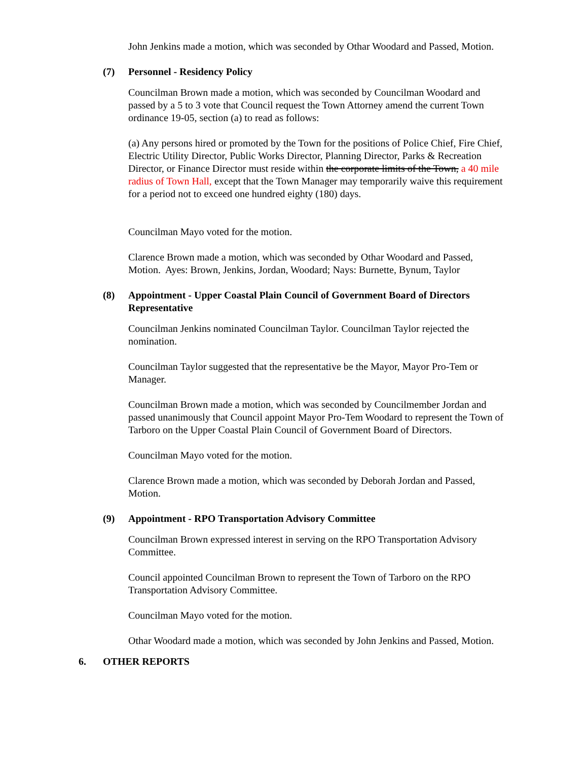John Jenkins made a motion, which was seconded by Othar Woodard and Passed, Motion.
(7) Personnel - Residency Policy
Councilman Brown made a motion, which was seconded by Councilman Woodard and passed by a 5 to 3 vote that Council request the Town Attorney amend the current Town ordinance 19-05, section (a) to read as follows:
(a) Any persons hired or promoted by the Town for the positions of Police Chief, Fire Chief, Electric Utility Director, Public Works Director, Planning Director, Parks & Recreation Director, or Finance Director must reside within the corporate limits of the Town, a 40 mile radius of Town Hall, except that the Town Manager may temporarily waive this requirement for a period not to exceed one hundred eighty (180) days.
Councilman Mayo voted for the motion.
Clarence Brown made a motion, which was seconded by Othar Woodard and Passed, Motion. Ayes: Brown, Jenkins, Jordan, Woodard; Nays: Burnette, Bynum, Taylor
(8) Appointment - Upper Coastal Plain Council of Government Board of Directors Representative
Councilman Jenkins nominated Councilman Taylor. Councilman Taylor rejected the nomination.
Councilman Taylor suggested that the representative be the Mayor, Mayor Pro-Tem or Manager.
Councilman Brown made a motion, which was seconded by Councilmember Jordan and passed unanimously that Council appoint Mayor Pro-Tem Woodard to represent the Town of Tarboro on the Upper Coastal Plain Council of Government Board of Directors.
Councilman Mayo voted for the motion.
Clarence Brown made a motion, which was seconded by Deborah Jordan and Passed, Motion.
(9) Appointment - RPO Transportation Advisory Committee
Councilman Brown expressed interest in serving on the RPO Transportation Advisory Committee.
Council appointed Councilman Brown to represent the Town of Tarboro on the RPO Transportation Advisory Committee.
Councilman Mayo voted for the motion.
Othar Woodard made a motion, which was seconded by John Jenkins and Passed, Motion.
6. OTHER REPORTS